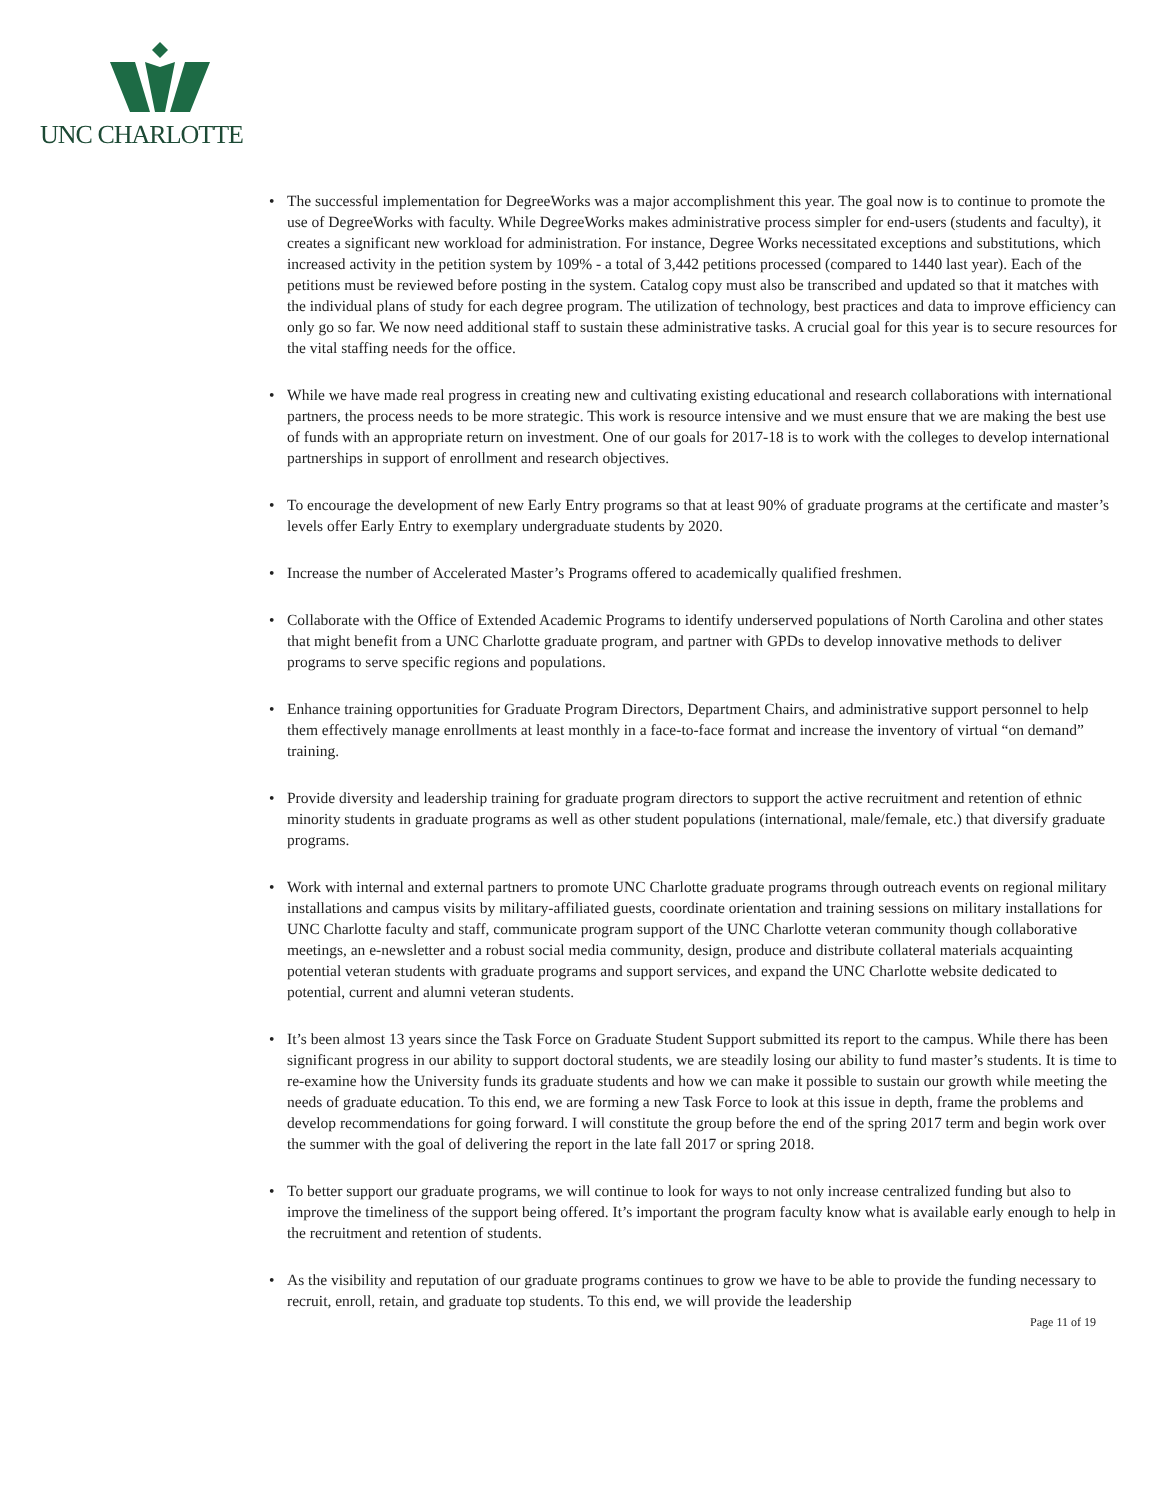UNC CHARLOTTE
• The successful implementation for DegreeWorks was a major accomplishment this year. The goal now is to continue to promote the use of DegreeWorks with faculty. While DegreeWorks makes administrative process simpler for end-users (students and faculty), it creates a significant new workload for administration. For instance, Degree Works necessitated exceptions and substitutions, which increased activity in the petition system by 109% - a total of 3,442 petitions processed (compared to 1440 last year). Each of the petitions must be reviewed before posting in the system. Catalog copy must also be transcribed and updated so that it matches with the individual plans of study for each degree program. The utilization of technology, best practices and data to improve efficiency can only go so far. We now need additional staff to sustain these administrative tasks. A crucial goal for this year is to secure resources for the vital staffing needs for the office.
• While we have made real progress in creating new and cultivating existing educational and research collaborations with international partners, the process needs to be more strategic. This work is resource intensive and we must ensure that we are making the best use of funds with an appropriate return on investment. One of our goals for 2017-18 is to work with the colleges to develop international partnerships in support of enrollment and research objectives.
• To encourage the development of new Early Entry programs so that at least 90% of graduate programs at the certificate and master’s levels offer Early Entry to exemplary undergraduate students by 2020.
• Increase the number of Accelerated Master’s Programs offered to academically qualified freshmen.
• Collaborate with the Office of Extended Academic Programs to identify underserved populations of North Carolina and other states that might benefit from a UNC Charlotte graduate program, and partner with GPDs to develop innovative methods to deliver programs to serve specific regions and populations.
• Enhance training opportunities for Graduate Program Directors, Department Chairs, and administrative support personnel to help them effectively manage enrollments at least monthly in a face-to-face format and increase the inventory of virtual “on demand” training.
• Provide diversity and leadership training for graduate program directors to support the active recruitment and retention of ethnic minority students in graduate programs as well as other student populations (international, male/female, etc.) that diversify graduate programs.
• Work with internal and external partners to promote UNC Charlotte graduate programs through outreach events on regional military installations and campus visits by military-affiliated guests, coordinate orientation and training sessions on military installations for UNC Charlotte faculty and staff, communicate program support of the UNC Charlotte veteran community though collaborative meetings, an e-newsletter and a robust social media community, design, produce and distribute collateral materials acquainting potential veteran students with graduate programs and support services, and expand the UNC Charlotte website dedicated to potential, current and alumni veteran students.
• It’s been almost 13 years since the Task Force on Graduate Student Support submitted its report to the campus. While there has been significant progress in our ability to support doctoral students, we are steadily losing our ability to fund master’s students. It is time to re-examine how the University funds its graduate students and how we can make it possible to sustain our growth while meeting the needs of graduate education. To this end, we are forming a new Task Force to look at this issue in depth, frame the problems and develop recommendations for going forward. I will constitute the group before the end of the spring 2017 term and begin work over the summer with the goal of delivering the report in the late fall 2017 or spring 2018.
• To better support our graduate programs, we will continue to look for ways to not only increase centralized funding but also to improve the timeliness of the support being offered. It’s important the program faculty know what is available early enough to help in the recruitment and retention of students.
• As the visibility and reputation of our graduate programs continues to grow we have to be able to provide the funding necessary to recruit, enroll, retain, and graduate top students. To this end, we will provide the leadership
Page 11 of 19